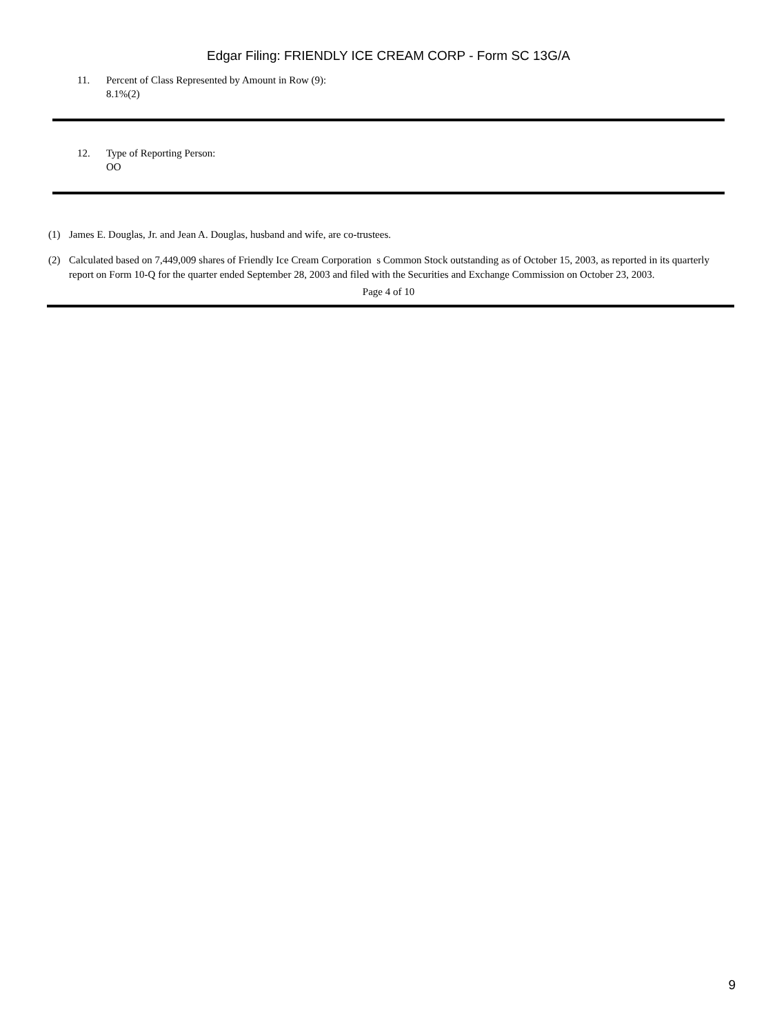Edgar Filing: FRIENDLY ICE CREAM CORP - Form SC 13G/A
11. Percent of Class Represented by Amount in Row (9):
8.1%(2)
12. Type of Reporting Person:
OO
(1) James E. Douglas, Jr. and Jean A. Douglas, husband and wife, are co-trustees.
(2) Calculated based on 7,449,009 shares of Friendly Ice Cream Corporation s Common Stock outstanding as of October 15, 2003, as reported in its quarterly report on Form 10-Q for the quarter ended September 28, 2003 and filed with the Securities and Exchange Commission on October 23, 2003.
Page 4 of 10
9